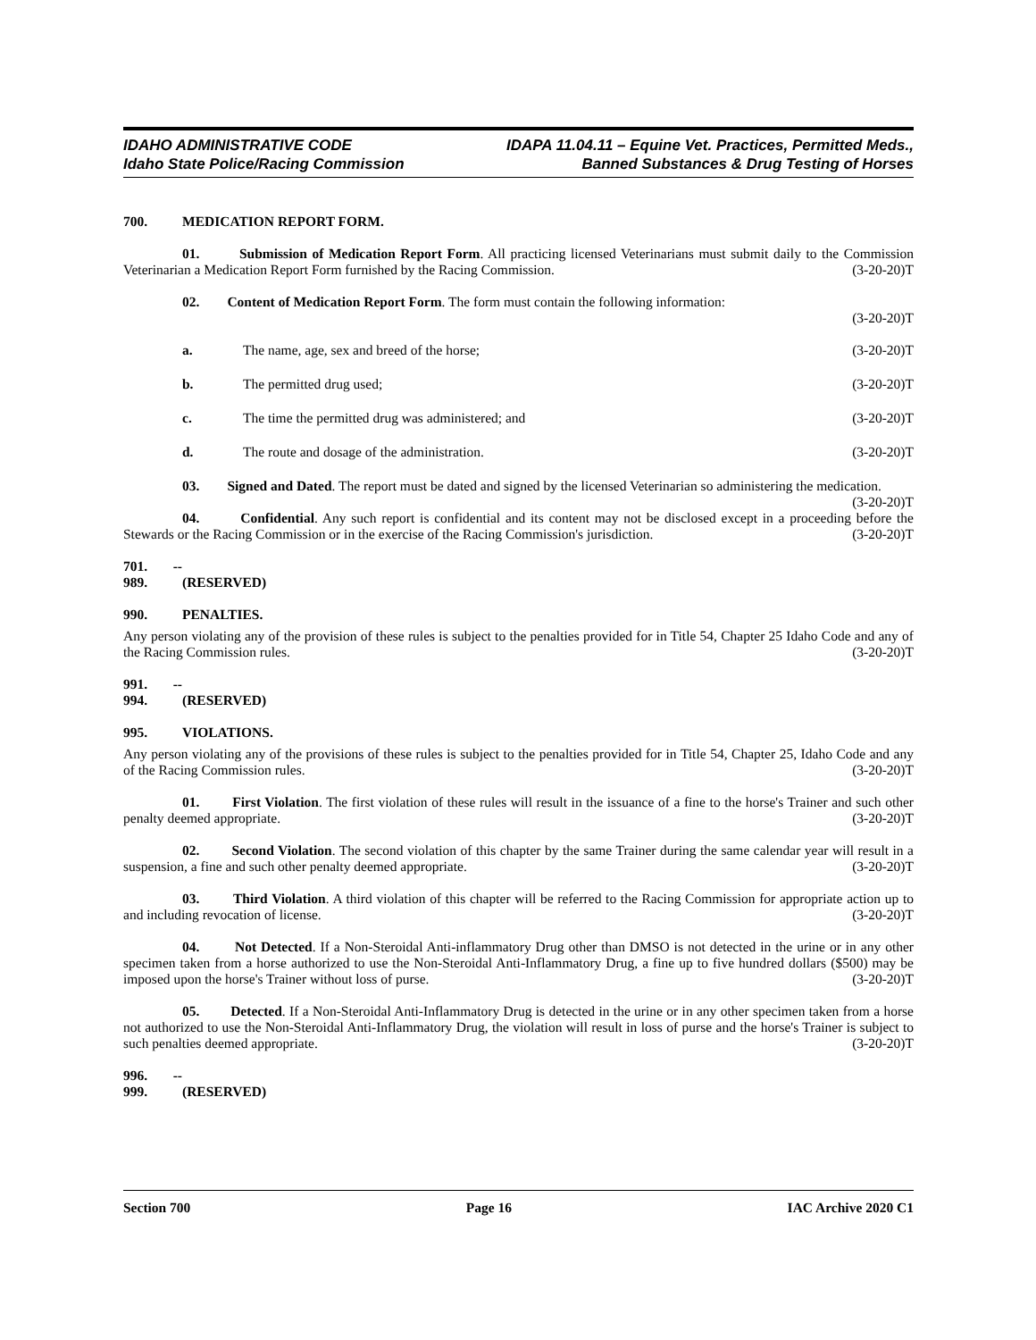IDAHO ADMINISTRATIVE CODE
Idaho State Police/Racing Commission
IDAPA 11.04.11 – Equine Vet. Practices, Permitted Meds.,
Banned Substances & Drug Testing of Horses
700. MEDICATION REPORT FORM.
01. Submission of Medication Report Form. All practicing licensed Veterinarians must submit daily to the Commission Veterinarian a Medication Report Form furnished by the Racing Commission. (3-20-20)T
02. Content of Medication Report Form. The form must contain the following information:
(3-20-20)T
a. The name, age, sex and breed of the horse; (3-20-20)T
b. The permitted drug used; (3-20-20)T
c. The time the permitted drug was administered; and (3-20-20)T
d. The route and dosage of the administration. (3-20-20)T
03. Signed and Dated. The report must be dated and signed by the licensed Veterinarian so administering the medication. (3-20-20)T
04. Confidential. Any such report is confidential and its content may not be disclosed except in a proceeding before the Stewards or the Racing Commission or in the exercise of the Racing Commission's jurisdiction. (3-20-20)T
701. -- 989. (RESERVED)
990. PENALTIES.
Any person violating any of the provision of these rules is subject to the penalties provided for in Title 54, Chapter 25 Idaho Code and any of the Racing Commission rules. (3-20-20)T
991. -- 994. (RESERVED)
995. VIOLATIONS.
Any person violating any of the provisions of these rules is subject to the penalties provided for in Title 54, Chapter 25, Idaho Code and any of the Racing Commission rules. (3-20-20)T
01. First Violation. The first violation of these rules will result in the issuance of a fine to the horse's Trainer and such other penalty deemed appropriate. (3-20-20)T
02. Second Violation. The second violation of this chapter by the same Trainer during the same calendar year will result in a suspension, a fine and such other penalty deemed appropriate. (3-20-20)T
03. Third Violation. A third violation of this chapter will be referred to the Racing Commission for appropriate action up to and including revocation of license. (3-20-20)T
04. Not Detected. If a Non-Steroidal Anti-inflammatory Drug other than DMSO is not detected in the urine or in any other specimen taken from a horse authorized to use the Non-Steroidal Anti-Inflammatory Drug, a fine up to five hundred dollars ($500) may be imposed upon the horse's Trainer without loss of purse. (3-20-20)T
05. Detected. If a Non-Steroidal Anti-Inflammatory Drug is detected in the urine or in any other specimen taken from a horse not authorized to use the Non-Steroidal Anti-Inflammatory Drug, the violation will result in loss of purse and the horse's Trainer is subject to such penalties deemed appropriate. (3-20-20)T
996. -- 999. (RESERVED)
Section 700 Page 16 IAC Archive 2020 C1